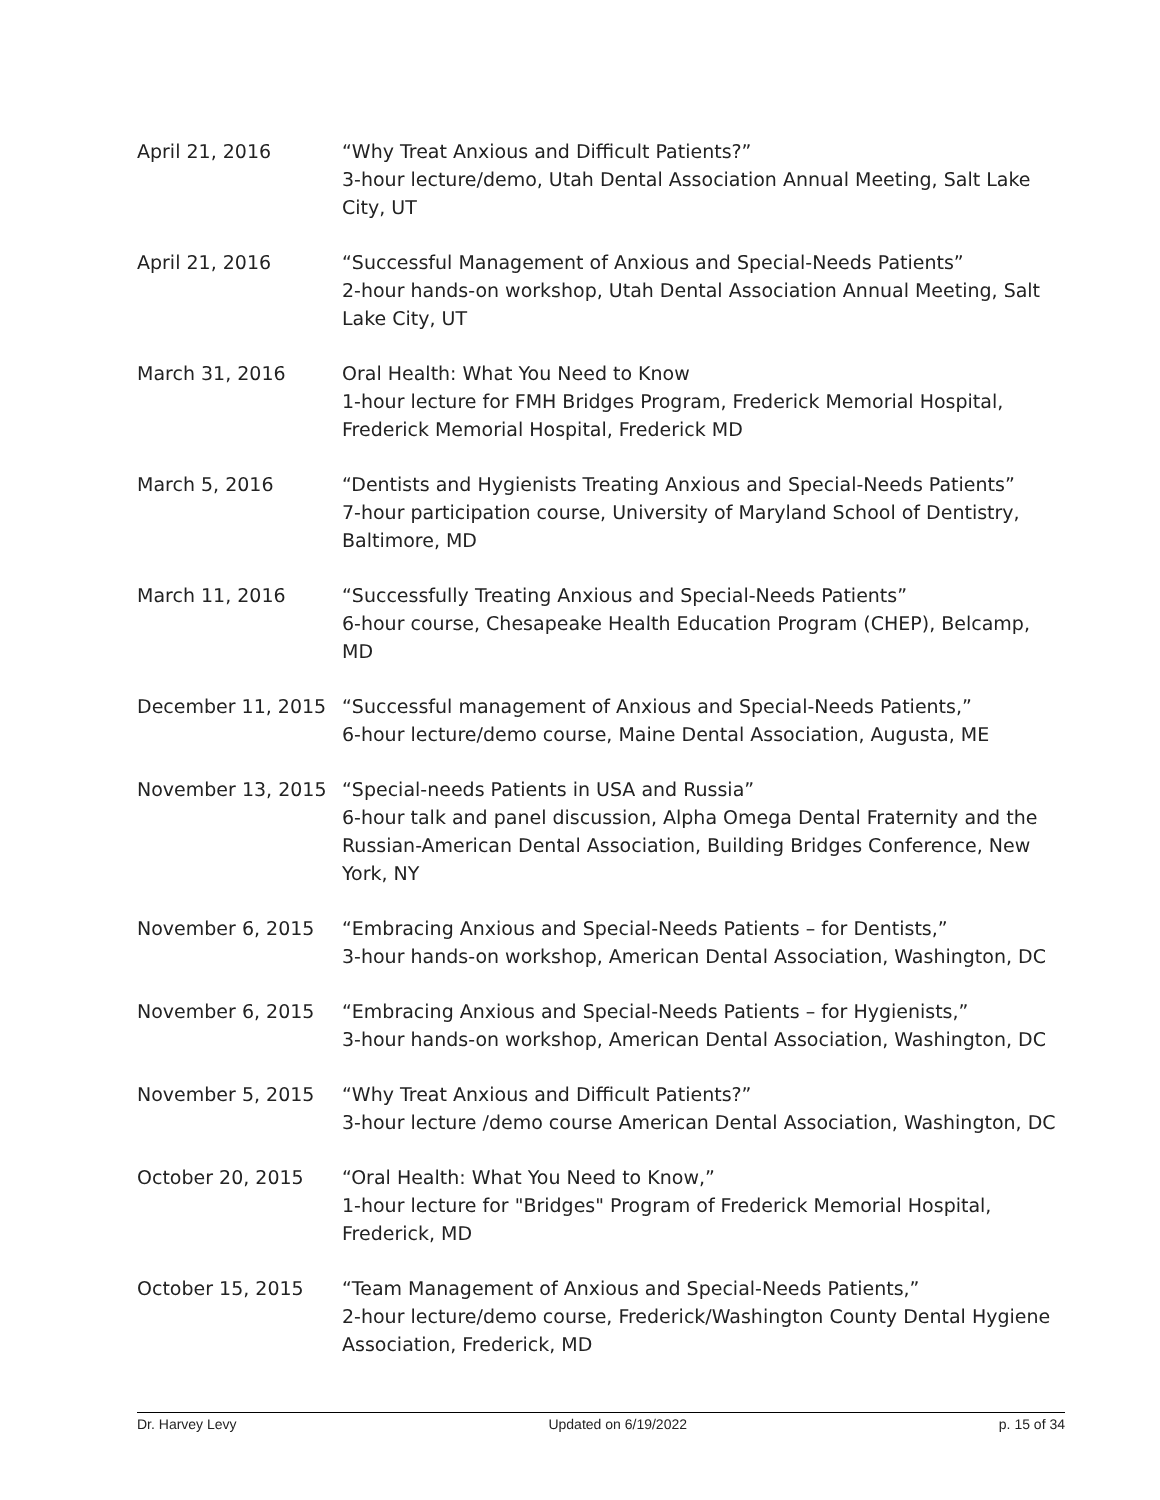April 21, 2016 “Why Treat Anxious and Difficult Patients?”
3-hour lecture/demo, Utah Dental Association Annual Meeting, Salt Lake City, UT
April 21, 2016 “Successful Management of Anxious and Special-Needs Patients”
2-hour hands-on workshop, Utah Dental Association Annual Meeting, Salt Lake City, UT
March 31, 2016 Oral Health: What You Need to Know
1-hour lecture for FMH Bridges Program, Frederick Memorial Hospital, Frederick Memorial Hospital, Frederick MD
March 5, 2016 “Dentists and Hygienists Treating Anxious and Special-Needs Patients”
7-hour participation course, University of Maryland School of Dentistry, Baltimore, MD
March 11, 2016 “Successfully Treating Anxious and Special-Needs Patients”
6-hour course, Chesapeake Health Education Program (CHEP), Belcamp, MD
December 11, 2015 “Successful management of Anxious and Special-Needs Patients,”
6-hour lecture/demo course, Maine Dental Association, Augusta, ME
November 13, 2015 “Special-needs Patients in USA and Russia”
6-hour talk and panel discussion, Alpha Omega Dental Fraternity and the Russian-American Dental Association, Building Bridges Conference, New York, NY
November 6, 2015 “Embracing Anxious and Special-Needs Patients – for Dentists,”
3-hour hands-on workshop, American Dental Association, Washington, DC
November 6, 2015 “Embracing Anxious and Special-Needs Patients – for Hygienists,”
3-hour hands-on workshop, American Dental Association, Washington, DC
November 5, 2015 “Why Treat Anxious and Difficult Patients?”
3-hour lecture /demo course American Dental Association, Washington, DC
October 20, 2015 “Oral Health: What You Need to Know,”
1-hour lecture for "Bridges" Program of Frederick Memorial Hospital, Frederick, MD
October 15, 2015 “Team Management of Anxious and Special-Needs Patients,”
2-hour lecture/demo course, Frederick/Washington County Dental Hygiene Association, Frederick, MD
Dr. Harvey Levy Updated on 6/19/2022 p. 15 of 34